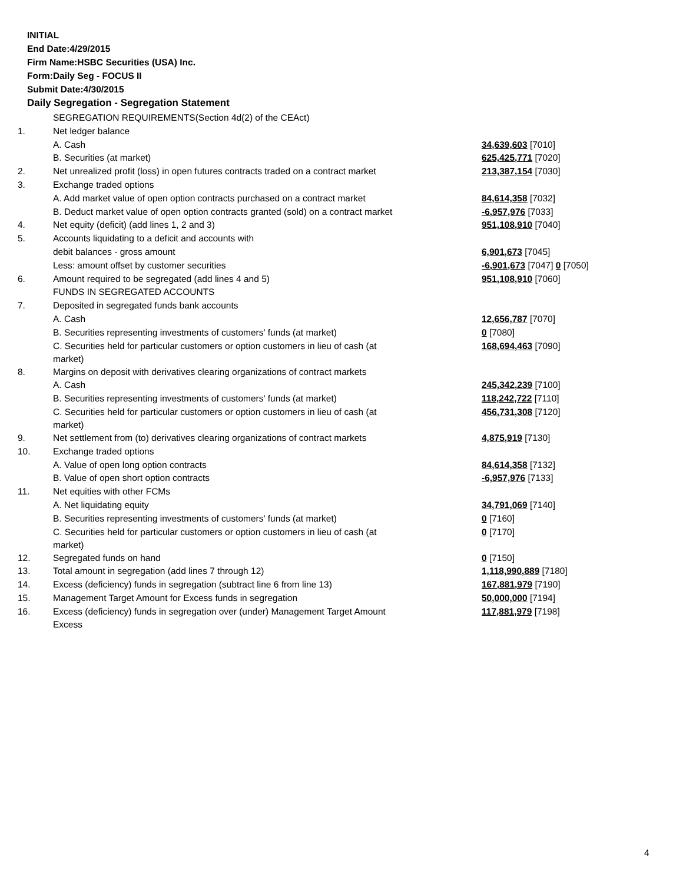INITIAL
End Date:4/29/2015
Firm Name:HSBC Securities (USA) Inc.
Form:Daily Seg - FOCUS II
Submit Date:4/30/2015
Daily Segregation - Segregation Statement
| | SEGREGATION REQUIREMENTS(Section 4d(2) of the CEAct) | |
| 1. | Net ledger balance | |
| | A. Cash | 34,639,603 [7010] |
| | B. Securities (at market) | 625,425,771 [7020] |
| 2. | Net unrealized profit (loss) in open futures contracts traded on a contract market | 213,387,154 [7030] |
| 3. | Exchange traded options | |
| | A. Add market value of open option contracts purchased on a contract market | 84,614,358 [7032] |
| | B. Deduct market value of open option contracts granted (sold) on a contract market | -6,957,976 [7033] |
| 4. | Net equity (deficit) (add lines 1, 2 and 3) | 951,108,910 [7040] |
| 5. | Accounts liquidating to a deficit and accounts with | |
| | debit balances - gross amount | 6,901,673 [7045] |
| | Less: amount offset by customer securities | -6,901,673 [7047] 0 [7050] |
| 6. | Amount required to be segregated (add lines 4 and 5) | 951,108,910 [7060] |
| | FUNDS IN SEGREGATED ACCOUNTS | |
| 7. | Deposited in segregated funds bank accounts | |
| | A. Cash | 12,656,787 [7070] |
| | B. Securities representing investments of customers' funds (at market) | 0 [7080] |
| | C. Securities held for particular customers or option customers in lieu of cash (at market) | 168,694,463 [7090] |
| 8. | Margins on deposit with derivatives clearing organizations of contract markets | |
| | A. Cash | 245,342,239 [7100] |
| | B. Securities representing investments of customers' funds (at market) | 118,242,722 [7110] |
| | C. Securities held for particular customers or option customers in lieu of cash (at market) | 456,731,308 [7120] |
| 9. | Net settlement from (to) derivatives clearing organizations of contract markets | 4,875,919 [7130] |
| 10. | Exchange traded options | |
| | A. Value of open long option contracts | 84,614,358 [7132] |
| | B. Value of open short option contracts | -6,957,976 [7133] |
| 11. | Net equities with other FCMs | |
| | A. Net liquidating equity | 34,791,069 [7140] |
| | B. Securities representing investments of customers' funds (at market) | 0 [7160] |
| | C. Securities held for particular customers or option customers in lieu of cash (at market) | 0 [7170] |
| 12. | Segregated funds on hand | 0 [7150] |
| 13. | Total amount in segregation (add lines 7 through 12) | 1,118,990,889 [7180] |
| 14. | Excess (deficiency) funds in segregation (subtract line 6 from line 13) | 167,881,979 [7190] |
| 15. | Management Target Amount for Excess funds in segregation | 50,000,000 [7194] |
| 16. | Excess (deficiency) funds in segregation over (under) Management Target Amount Excess | 117,881,979 [7198] |
4